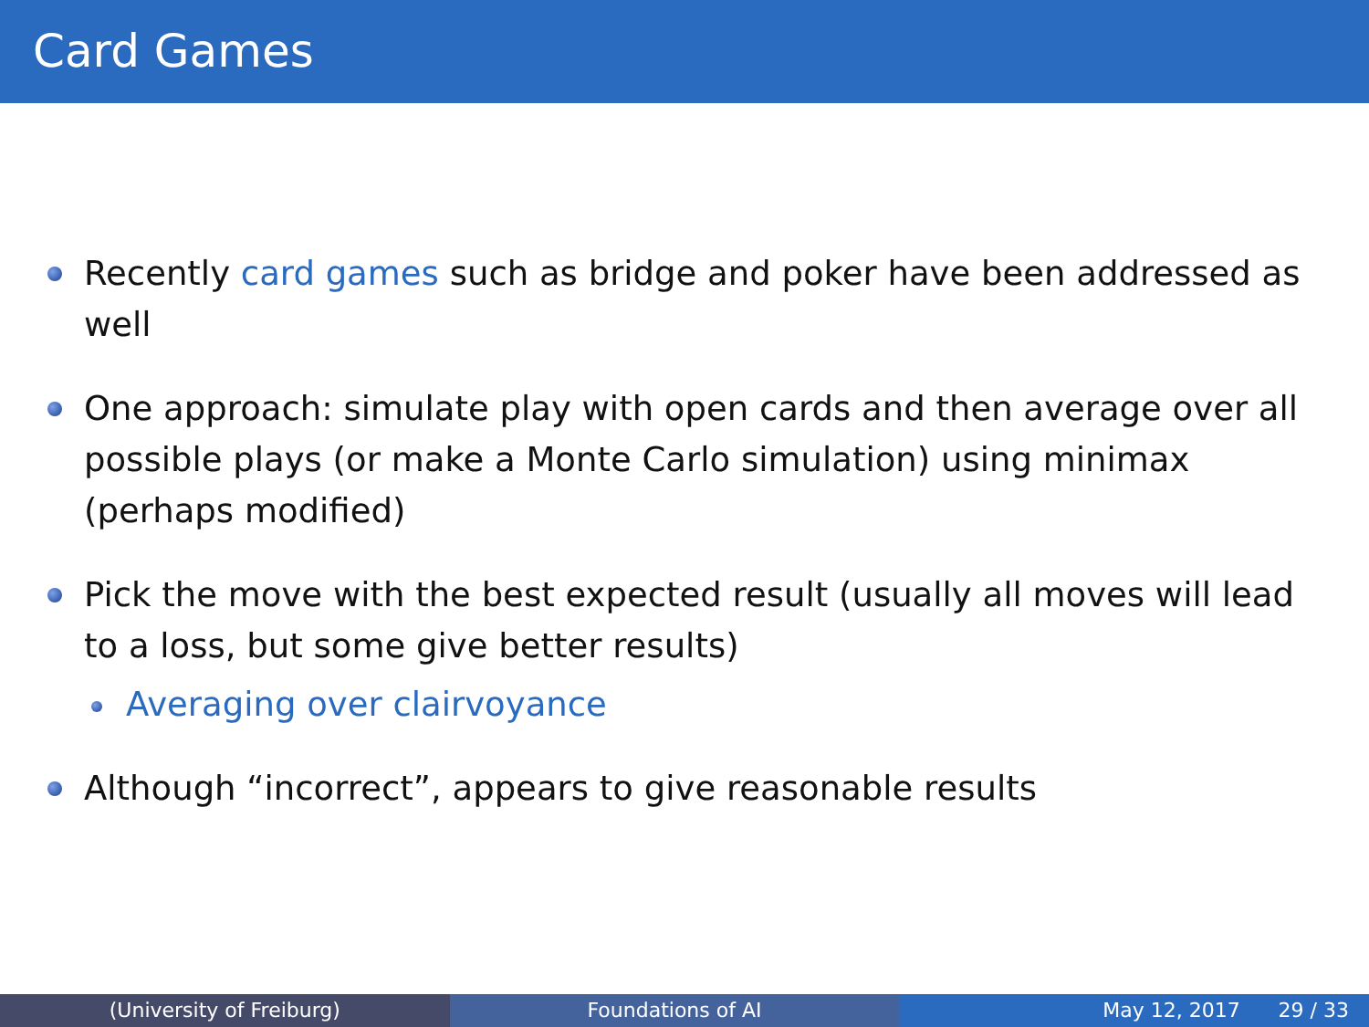Card Games
Recently card games such as bridge and poker have been addressed as well
One approach: simulate play with open cards and then average over all possible plays (or make a Monte Carlo simulation) using minimax (perhaps modified)
Pick the move with the best expected result (usually all moves will lead to a loss, but some give better results)
Averaging over clairvoyance
Although “incorrect”, appears to give reasonable results
(University of Freiburg) Foundations of AI May 12, 2017 29 / 33